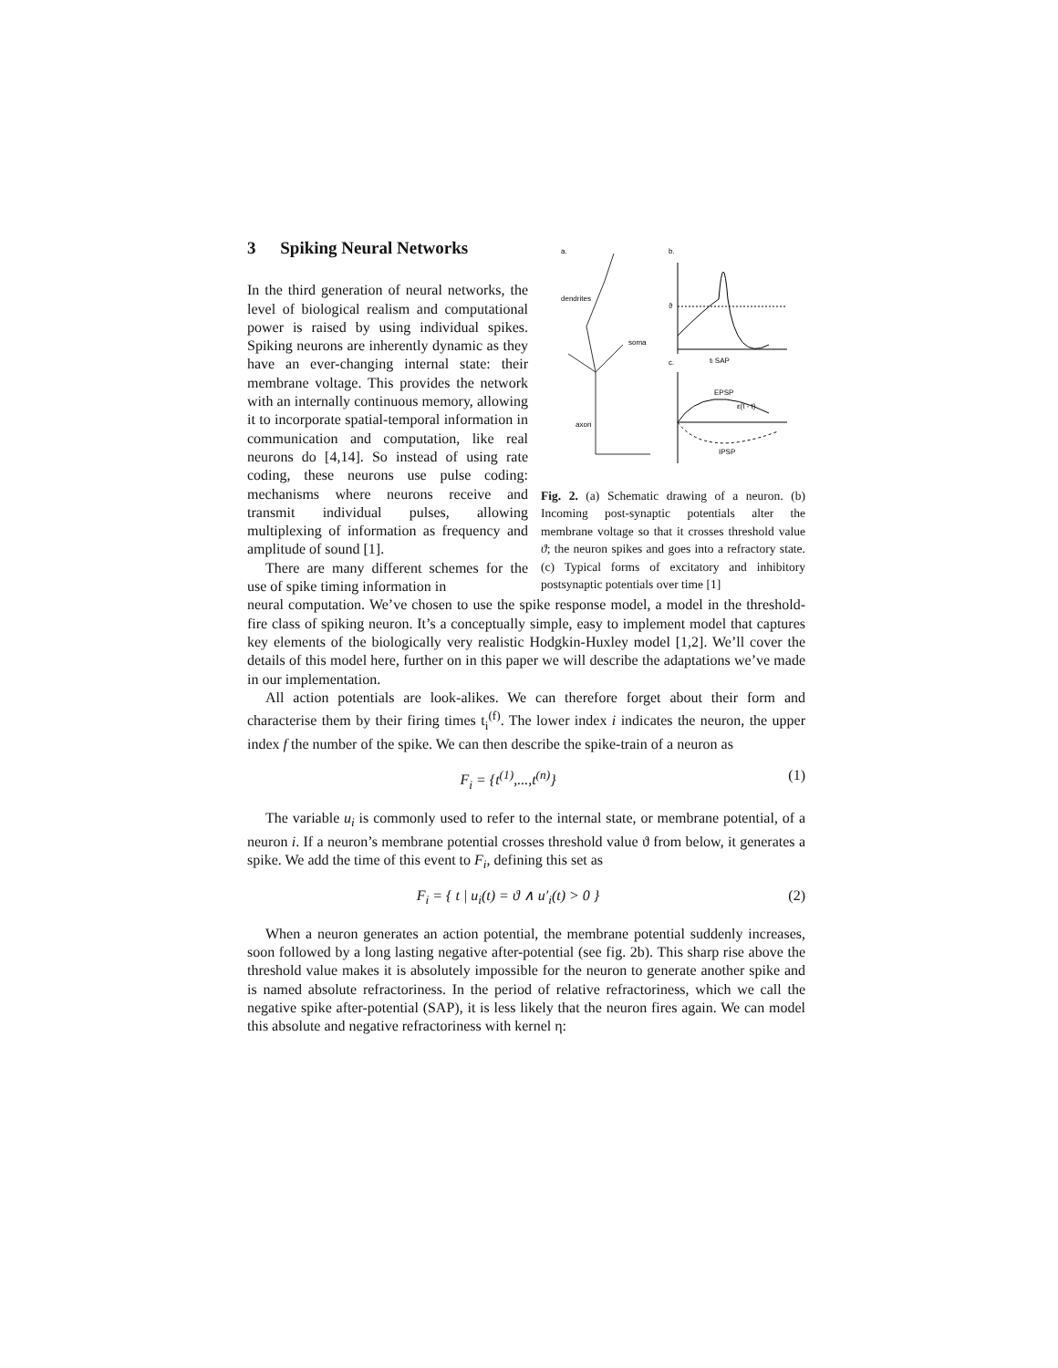3 Spiking Neural Networks
In the third generation of neural networks, the level of biological realism and computational power is raised by using individual spikes. Spiking neurons are inherently dynamic as they have an ever-changing internal state: their membrane voltage. This provides the network with an internally continuous memory, allowing it to incorporate spatial-temporal information in communication and computation, like real neurons do [4,14]. So instead of using rate coding, these neurons use pulse coding: mechanisms where neurons receive and transmit individual pulses, allowing multiplexing of information as frequency and amplitude of sound [1].
There are many different schemes for the use of spike timing information in
a.
b.
c.
dendrites
soma
axon
ϑ
ti SAP
EPSP
ε(t - t)
IPSP
Fig. 2. (a) Schematic drawing of a neuron. (b) Incoming post-synaptic potentials alter the membrane voltage so that it crosses threshold value ϑ; the neuron spikes and goes into a refractory state. (c) Typical forms of excitatory and inhibitory postsynaptic potentials over time [1]
neural computation. We’ve chosen to use the spike response model, a model in the threshold-fire class of spiking neuron. It’s a conceptually simple, easy to implement model that captures key elements of the biologically very realistic Hodgkin-Huxley model [1,2]. We’ll cover the details of this model here, further on in this paper we will describe the adaptations we’ve made in our implementation.
All action potentials are look-alikes. We can therefore forget about their form and characterise them by their firing times t<sub>i</sub><sup>(f)</sup>. The lower index i indicates the neuron, the upper index f the number of the spike. We can then describe the spike-train of a neuron as
F<sub>i</sub> = {t<sup>(1)</sup>,...,t<sup>(n)</sup>} (1)
The variable u<sub>i</sub> is commonly used to refer to the internal state, or membrane potential, of a neuron i. If a neuron’s membrane potential crosses threshold value ϑ from below, it generates a spike. We add the time of this event to F<sub>i</sub>, defining this set as
F<sub>i</sub> = { t | u<sub>i</sub>(t) = ϑ ∧ u′<sub>i</sub>(t) > 0 } (2)
When a neuron generates an action potential, the membrane potential suddenly increases, soon followed by a long lasting negative after-potential (see fig. 2b). This sharp rise above the threshold value makes it is absolutely impossible for the neuron to generate another spike and is named absolute refractoriness. In the period of relative refractoriness, which we call the negative spike after-potential (SAP), it is less likely that the neuron fires again. We can model this absolute and negative refractoriness with kernel η: